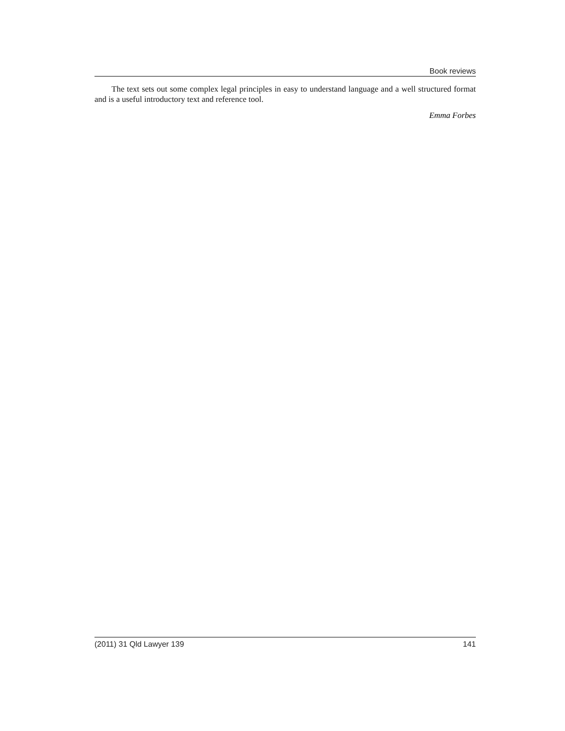Book reviews
The text sets out some complex legal principles in easy to understand language and a well structured format and is a useful introductory text and reference tool.
Emma Forbes
(2011) 31 Qld Lawyer 139 141